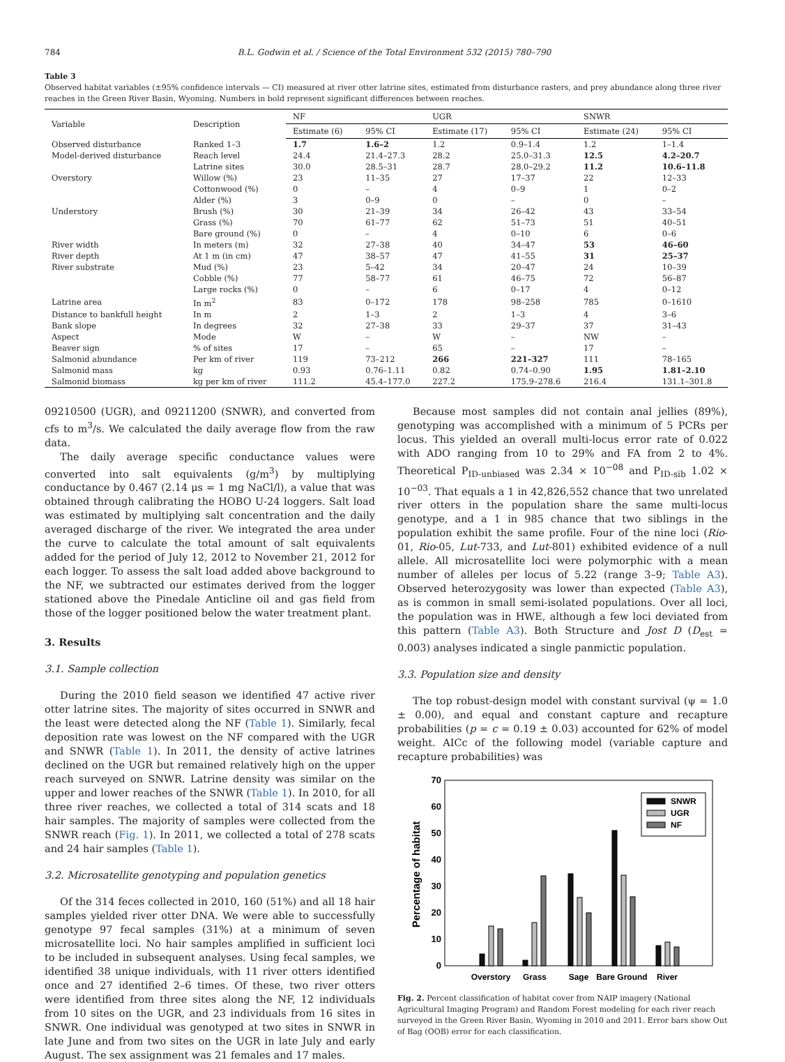784 B.L. Godwin et al. / Science of the Total Environment 532 (2015) 780–790
Table 3
Observed habitat variables (±95% confidence intervals — CI) measured at river otter latrine sites, estimated from disturbance rasters, and prey abundance along three river reaches in the Green River Basin, Wyoming. Numbers in bold represent significant differences between reaches.
| Variable | Description | NF | | UGR | | SNWR | |
| --- | --- | --- | --- | --- | --- | --- | --- |
| | | Estimate (6) | 95% CI | Estimate (17) | 95% CI | Estimate (24) | 95% CI |
| Observed disturbance | Ranked 1–3 | 1.7 | 1.6–2 | 1.2 | 0.9–1.4 | 1.2 | 1–1.4 |
| Model-derived disturbance | Reach level | 24.4 | 21.4–27.3 | 28.2 | 25.0–31.3 | 12.5 | 4.2–20.7 |
| | Latrine sites | 30.0 | 28.5–31 | 28.7 | 28.0–29.2 | 11.2 | 10.6–11.8 |
| Overstory | Willow (%) | 23 | 11–35 | 27 | 17–37 | 22 | 12–33 |
| | Cottonwood (%) | 0 | – | 4 | 0–9 | 1 | 0–2 |
| | Alder (%) | 3 | 0–9 | 0 | – | 0 | – |
| Understory | Brush (%) | 30 | 21–39 | 34 | 26–42 | 43 | 33–54 |
| | Grass (%) | 70 | 61–77 | 62 | 51–73 | 51 | 40–51 |
| | Bare ground (%) | 0 | – | 4 | 0–10 | 6 | 0–6 |
| River width | In meters (m) | 32 | 27–38 | 40 | 34–47 | 53 | 46–60 |
| River depth | At 1 m (in cm) | 47 | 38–57 | 47 | 41–55 | 31 | 25–37 |
| River substrate | Mud (%) | 23 | 5–42 | 34 | 20–47 | 24 | 10–39 |
| | Cobble (%) | 77 | 58–77 | 61 | 46–75 | 72 | 56–87 |
| | Large rocks (%) | 0 | – | 6 | 0–17 | 4 | 0–12 |
| Latrine area | In m<sup>2</sup> | 83 | 0–172 | 178 | 98–258 | 785 | 0–1610 |
| Distance to bankfull height | In m | 2 | 1–3 | 2 | 1–3 | 4 | 3–6 |
| Bank slope | In degrees | 32 | 27–38 | 33 | 29–37 | 37 | 31–43 |
| Aspect | Mode | W | – | W | – | NW | – |
| Beaver sign | % of sites | 17 | – | 65 | – | 17 | – |
| Salmonid abundance | Per km of river | 119 | 73–212 | 266 | 221–327 | 111 | 78–165 |
| Salmonid mass | kg | 0.93 | 0.76–1.11 | 0.82 | 0.74–0.90 | 1.95 | 1.81–2.10 |
| Salmonid biomass | kg per km of river | 111.2 | 45.4–177.0 | 227.2 | 175.9–278.6 | 216.4 | 131.1–301.8 |
09210500 (UGR), and 09211200 (SNWR), and converted from cfs to m<sup>3</sup>/s. We calculated the daily average flow from the raw data.
The daily average specific conductance values were converted into salt equivalents (g/m<sup>3</sup>) by multiplying conductance by 0.467 (2.14 μs = 1 mg NaCl/l), a value that was obtained through calibrating the HOBO U-24 loggers. Salt load was estimated by multiplying salt concentration and the daily averaged discharge of the river. We integrated the area under the curve to calculate the total amount of salt equivalents added for the period of July 12, 2012 to November 21, 2012 for each logger. To assess the salt load added above background to the NF, we subtracted our estimates derived from the logger stationed above the Pinedale Anticline oil and gas field from those of the logger positioned below the water treatment plant.
3. Results
3.1. Sample collection
During the 2010 field season we identified 47 active river otter latrine sites. The majority of sites occurred in SNWR and the least were detected along the NF (Table 1). Similarly, fecal deposition rate was lowest on the NF compared with the UGR and SNWR (Table 1). In 2011, the density of active latrines declined on the UGR but remained relatively high on the upper reach surveyed on SNWR. Latrine density was similar on the upper and lower reaches of the SNWR (Table 1). In 2010, for all three river reaches, we collected a total of 314 scats and 18 hair samples. The majority of samples were collected from the SNWR reach (Fig. 1). In 2011, we collected a total of 278 scats and 24 hair samples (Table 1).
3.2. Microsatellite genotyping and population genetics
Of the 314 feces collected in 2010, 160 (51%) and all 18 hair samples yielded river otter DNA. We were able to successfully genotype 97 fecal samples (31%) at a minimum of seven microsatellite loci. No hair samples amplified in sufficient loci to be included in subsequent analyses. Using fecal samples, we identified 38 unique individuals, with 11 river otters identified once and 27 identified 2–6 times. Of these, two river otters were identified from three sites along the NF, 12 individuals from 10 sites on the UGR, and 23 individuals from 16 sites in SNWR. One individual was genotyped at two sites in SNWR in late June and from two sites on the UGR in late July and early August. The sex assignment was 21 females and 17 males.
Because most samples did not contain anal jellies (89%), genotyping was accomplished with a minimum of 5 PCRs per locus. This yielded an overall multi-locus error rate of 0.022 with ADO ranging from 10 to 29% and FA from 2 to 4%. Theoretical P<sub>ID-unbiased</sub> was 2.34 × 10<sup>−08</sup> and P<sub>ID-sib</sub> 1.02 × 10<sup>−03</sup>. That equals a 1 in 42,826,552 chance that two unrelated river otters in the population share the same multi-locus genotype, and a 1 in 985 chance that two siblings in the population exhibit the same profile. Four of the nine loci (Rio-01, Rio-05, Lut-733, and Lut-801) exhibited evidence of a null allele. All microsatellite loci were polymorphic with a mean number of alleles per locus of 5.22 (range 3–9; Table A3). Observed heterozygosity was lower than expected (Table A3), as is common in small semi-isolated populations. Over all loci, the population was in HWE, although a few loci deviated from this pattern (Table A3). Both Structure and Jost D (D<sub>est</sub> = 0.003) analyses indicated a single panmictic population.
3.3. Population size and density
The top robust-design model with constant survival (ψ = 1.0 ± 0.00), and equal and constant capture and recapture probabilities (p = c = 0.19 ± 0.03) accounted for 62% of model weight. AICc of the following model (variable capture and recapture probabilities) was
70
60
50
40
30
20
10
0
Percentage of habitat
SNWR
UGR
NF
Overstory
Grass
Sage
Bare Ground
River
Fig. 2. Percent classification of habitat cover from NAIP imagery (National Agricultural Imaging Program) and Random Forest modeling for each river reach surveyed in the Green River Basin, Wyoming in 2010 and 2011. Error bars show Out of Bag (OOB) error for each classification.